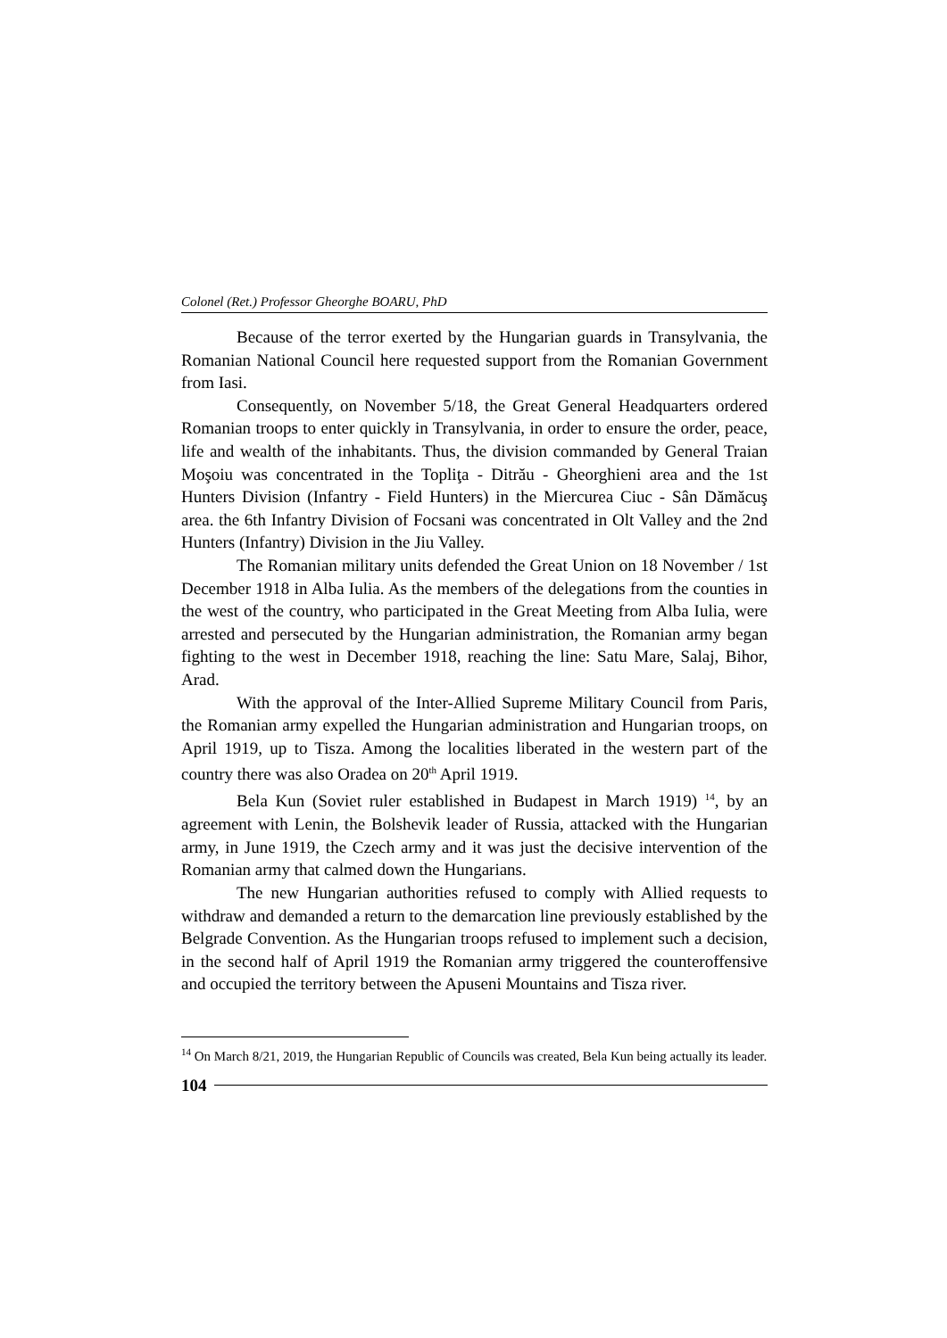Colonel (Ret.) Professor Gheorghe BOARU, PhD
Because of the terror exerted by the Hungarian guards in Transylvania, the Romanian National Council here requested support from the Romanian Government from Iasi.
Consequently, on November 5/18, the Great General Headquarters ordered Romanian troops to enter quickly in Transylvania, in order to ensure the order, peace, life and wealth of the inhabitants. Thus, the division commanded by General Traian Moşoiu was concentrated in the Topliţa - Ditrău - Gheorghieni area and the 1st Hunters Division (Infantry - Field Hunters) in the Miercurea Ciuc - Sân Dămăcuş area. the 6th Infantry Division of Focsani was concentrated in Olt Valley and the 2nd Hunters (Infantry) Division in the Jiu Valley.
The Romanian military units defended the Great Union on 18 November / 1st December 1918 in Alba Iulia. As the members of the delegations from the counties in the west of the country, who participated in the Great Meeting from Alba Iulia, were arrested and persecuted by the Hungarian administration, the Romanian army began fighting to the west in December 1918, reaching the line: Satu Mare, Salaj, Bihor, Arad.
With the approval of the Inter-Allied Supreme Military Council from Paris, the Romanian army expelled the Hungarian administration and Hungarian troops, on April 1919, up to Tisza. Among the localities liberated in the western part of the country there was also Oradea on 20<sup>th</sup> April 1919.
Bela Kun (Soviet ruler established in Budapest in March 1919) <sup>14</sup>, by an agreement with Lenin, the Bolshevik leader of Russia, attacked with the Hungarian army, in June 1919, the Czech army and it was just the decisive intervention of the Romanian army that calmed down the Hungarians.
The new Hungarian authorities refused to comply with Allied requests to withdraw and demanded a return to the demarcation line previously established by the Belgrade Convention. As the Hungarian troops refused to implement such a decision, in the second half of April 1919 the Romanian army triggered the counteroffensive and occupied the territory between the Apuseni Mountains and Tisza river.
<sup>14</sup> On March 8/21, 2019, the Hungarian Republic of Councils was created, Bela Kun being actually its leader.
104